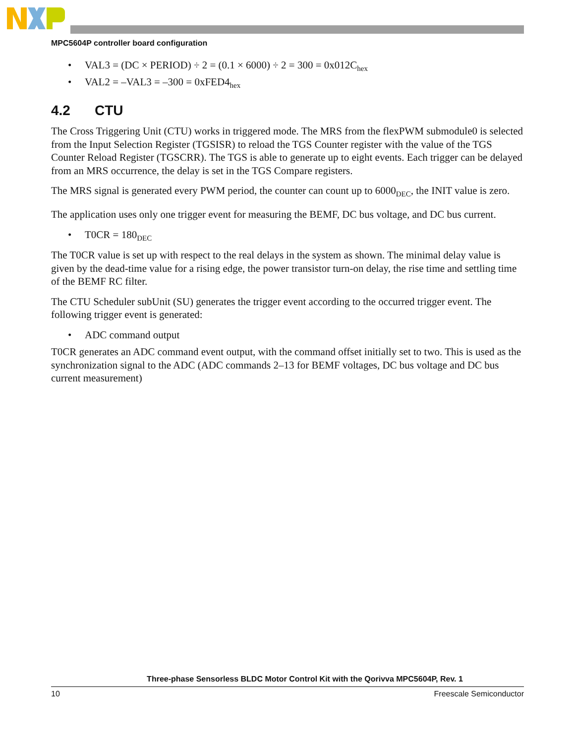MPC5604P controller board configuration
• VAL3 = (DC × PERIOD) ÷ 2 = (0.1 × 6000) ÷ 2 = 300 = 0x012C<sub>hex</sub>
• VAL2 = –VAL3 = –300 = 0xFED4<sub>hex</sub>
4.2 CTU
The Cross Triggering Unit (CTU) works in triggered mode. The MRS from the flexPWM submodule0 is selected from the Input Selection Register (TGSISR) to reload the TGS Counter register with the value of the TGS Counter Reload Register (TGSCRR). The TGS is able to generate up to eight events. Each trigger can be delayed from an MRS occurrence, the delay is set in the TGS Compare registers.
The MRS signal is generated every PWM period, the counter can count up to 6000<sub>DEC</sub>, the INIT value is zero.
The application uses only one trigger event for measuring the BEMF, DC bus voltage, and DC bus current.
• T0CR = 180<sub>DEC</sub>
The T0CR value is set up with respect to the real delays in the system as shown. The minimal delay value is given by the dead-time value for a rising edge, the power transistor turn-on delay, the rise time and settling time of the BEMF RC filter.
The CTU Scheduler subUnit (SU) generates the trigger event according to the occurred trigger event. The following trigger event is generated:
• ADC command output
T0CR generates an ADC command event output, with the command offset initially set to two. This is used as the synchronization signal to the ADC (ADC commands 2–13 for BEMF voltages, DC bus voltage and DC bus current measurement)
Three-phase Sensorless BLDC Motor Control Kit with the Qorivva MPC5604P, Rev. 1
10 Freescale Semiconductor